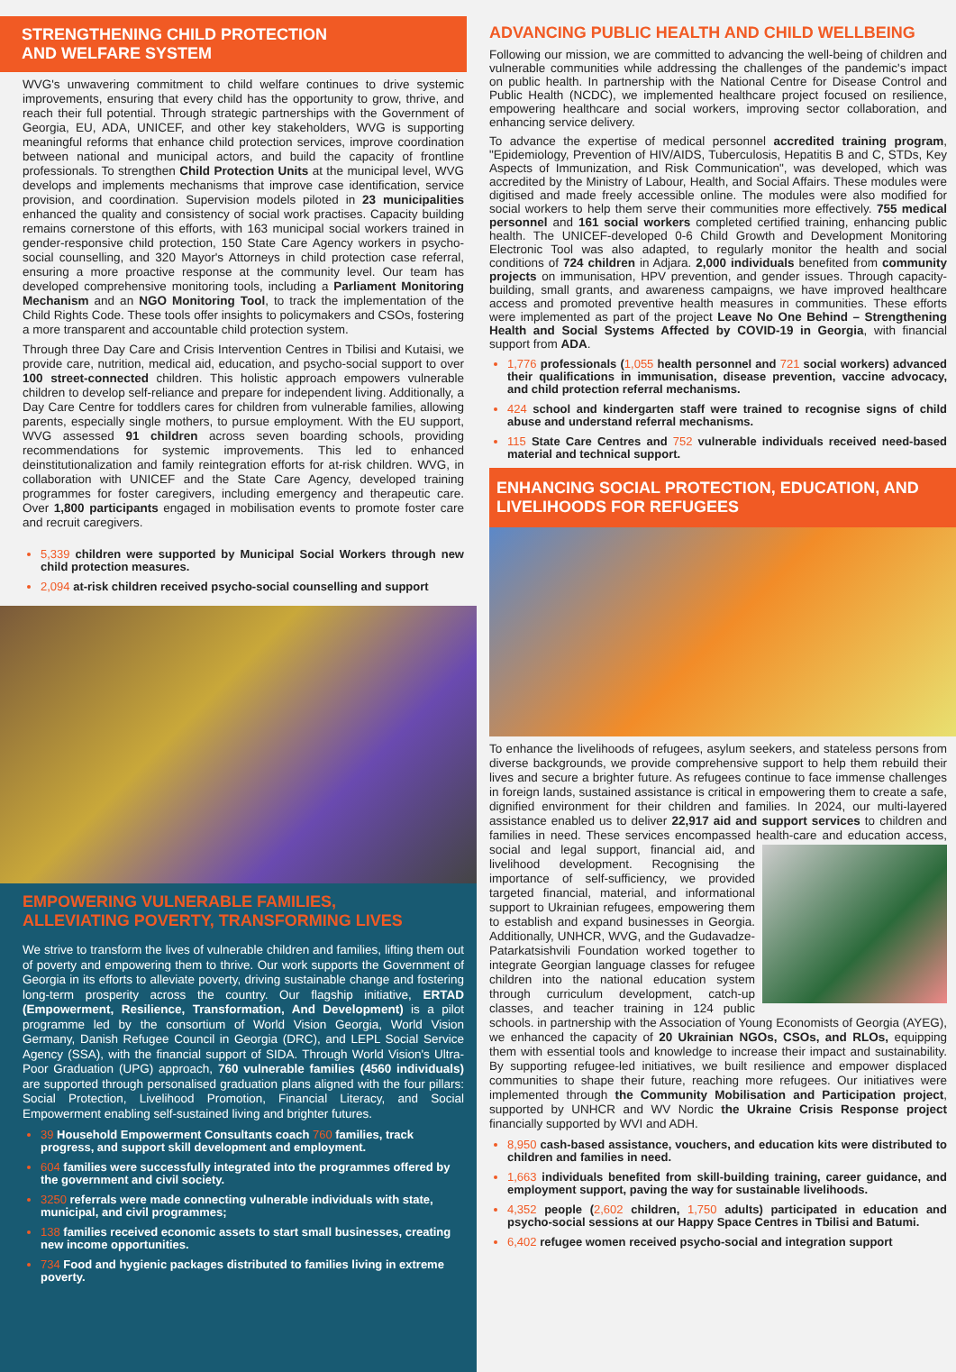STRENGTHENING CHILD PROTECTION
AND WELFARE SYSTEM
WVG's unwavering commitment to child welfare continues to drive systemic improvements, ensuring that every child has the opportunity to grow, thrive, and reach their full potential. Through strategic partnerships with the Government of Georgia, EU, ADA, UNICEF, and other key stakeholders, WVG is supporting meaningful reforms that enhance child protection services, improve coordination between national and municipal actors, and build the capacity of frontline professionals. To strengthen Child Protection Units at the municipal level, WVG develops and implements mechanisms that improve case identification, service provision, and coordination. Supervision models piloted in 23 municipalities enhanced the quality and consistency of social work practises. Capacity building remains cornerstone of this efforts, with 163 municipal social workers trained in gender-responsive child protection, 150 State Care Agency workers in psycho-social counselling, and 320 Mayor's Attorneys in child protection case referral, ensuring a more proactive response at the community level. Our team has developed comprehensive monitoring tools, including a Parliament Monitoring Mechanism and an NGO Monitoring Tool, to track the implementation of the Child Rights Code. These tools offer insights to policymakers and CSOs, fostering a more transparent and accountable child protection system.
Through three Day Care and Crisis Intervention Centres in Tbilisi and Kutaisi, we provide care, nutrition, medical aid, education, and psycho-social support to over 100 street-connected children. This holistic approach empowers vulnerable children to develop self-reliance and prepare for independent living. Additionally, a Day Care Centre for toddlers cares for children from vulnerable families, allowing parents, especially single mothers, to pursue employment. With the EU support, WVG assessed 91 children across seven boarding schools, providing recommendations for systemic improvements. This led to enhanced deinstitutionalization and family reintegration efforts for at-risk children. WVG, in collaboration with UNICEF and the State Care Agency, developed training programmes for foster caregivers, including emergency and therapeutic care. Over 1,800 participants engaged in mobilisation events to promote foster care and recruit caregivers.
5,339 children were supported by Municipal Social Workers through new child protection measures.
2,094 at-risk children received psycho-social counselling and support
EMPOWERING VULNERABLE FAMILIES,
ALLEVIATING POVERTY, TRANSFORMING LIVES
We strive to transform the lives of vulnerable children and families, lifting them out of poverty and empowering them to thrive. Our work supports the Government of Georgia in its efforts to alleviate poverty, driving sustainable change and fostering long-term prosperity across the country. Our flagship initiative, ERTAD (Empowerment, Resilience, Transformation, And Development) is a pilot programme led by the consortium of World Vision Georgia, World Vision Germany, Danish Refugee Council in Georgia (DRC), and LEPL Social Service Agency (SSA), with the financial support of SIDA. Through World Vision's Ultra-Poor Graduation (UPG) approach, 760 vulnerable families (4560 individuals) are supported through personalised graduation plans aligned with the four pillars: Social Protection, Livelihood Promotion, Financial Literacy, and Social Empowerment enabling self-sustained living and brighter futures.
39 Household Empowerment Consultants coach 760 families, track progress, and support skill development and employment.
604 families were successfully integrated into the programmes offered by the government and civil society.
3250 referrals were made connecting vulnerable individuals with state, municipal, and civil programmes;
138 families received economic assets to start small businesses, creating new income opportunities.
734 Food and hygienic packages distributed to families living in extreme poverty.
ADVANCING PUBLIC HEALTH AND CHILD WELLBEING
Following our mission, we are committed to advancing the well-being of children and vulnerable communities while addressing the challenges of the pandemic's impact on public health. In partnership with the National Centre for Disease Control and Public Health (NCDC), we implemented healthcare project focused on resilience, empowering healthcare and social workers, improving sector collaboration, and enhancing service delivery.
To advance the expertise of medical personnel accredited training program, "Epidemiology, Prevention of HIV/AIDS, Tuberculosis, Hepatitis B and C, STDs, Key Aspects of Immunization, and Risk Communication", was developed, which was accredited by the Ministry of Labour, Health, and Social Affairs. These modules were digitised and made freely accessible online. The modules were also modified for social workers to help them serve their communities more effectively. 755 medical personnel and 161 social workers completed certified training, enhancing public health. The UNICEF-developed 0-6 Child Growth and Development Monitoring Electronic Tool was also adapted, to regularly monitor the health and social conditions of 724 children in Adjara. 2,000 individuals benefited from community projects on immunisation, HPV prevention, and gender issues. Through capacity-building, small grants, and awareness campaigns, we have improved healthcare access and promoted preventive health measures in communities. These efforts were implemented as part of the project Leave No One Behind – Strengthening Health and Social Systems Affected by COVID-19 in Georgia, with financial support from ADA.
1,776 professionals (1,055 health personnel and 721 social workers) advanced their qualifications in immunisation, disease prevention, vaccine advocacy, and child protection referral mechanisms.
424 school and kindergarten staff were trained to recognise signs of child abuse and understand referral mechanisms.
115 State Care Centres and 752 vulnerable individuals received need-based material and technical support.
ENHANCING SOCIAL PROTECTION, EDUCATION, AND LIVELIHOODS FOR REFUGEES
To enhance the livelihoods of refugees, asylum seekers, and stateless persons from diverse backgrounds, we provide comprehensive support to help them rebuild their lives and secure a brighter future. As refugees continue to face immense challenges in foreign lands, sustained assistance is critical in empowering them to create a safe, dignified environment for their children and families. In 2024, our multi-layered assistance enabled us to deliver 22,917 aid and support services to children and families in need. These services encompassed health- care and education access, social and legal support, financial aid, and livelihood development. Recognising the importance of self-sufficiency, we provided targeted financial, material, and informational support to Ukrainian refugees, empowering them to establish and expand businesses in Georgia. Additionally, UNHCR, WVG, and the Gudavadze-Patarkatsishvili Foundation worked together to integrate Georgian language classes for refugee children into the national education system through curriculum development, catch-up classes, and teacher training in 124 public schools. in partnership with the Association of Young Economists of Georgia (AYEG), we enhanced the capacity of 20 Ukrainian NGOs, CSOs, and RLOs, equipping them with essential tools and knowledge to increase their impact and sustainability. By supporting refugee-led initiatives, we built resilience and empower displaced communities to shape their future, reaching more refugees. Our initiatives were implemented through the Community Mobilisation and Participation project, supported by UNHCR and WV Nordic the Ukraine Crisis Response project financially supported by WVI and ADH.
8,950 cash-based assistance, vouchers, and education kits were distributed to children and families in need.
1,663 individuals benefited from skill-building training, career guidance, and employment support, paving the way for sustainable livelihoods.
4,352 people (2,602 children, 1,750 adults) participated in education and psycho-social sessions at our Happy Space Centres in Tbilisi and Batumi.
6,402 refugee women received psycho-social and integration support